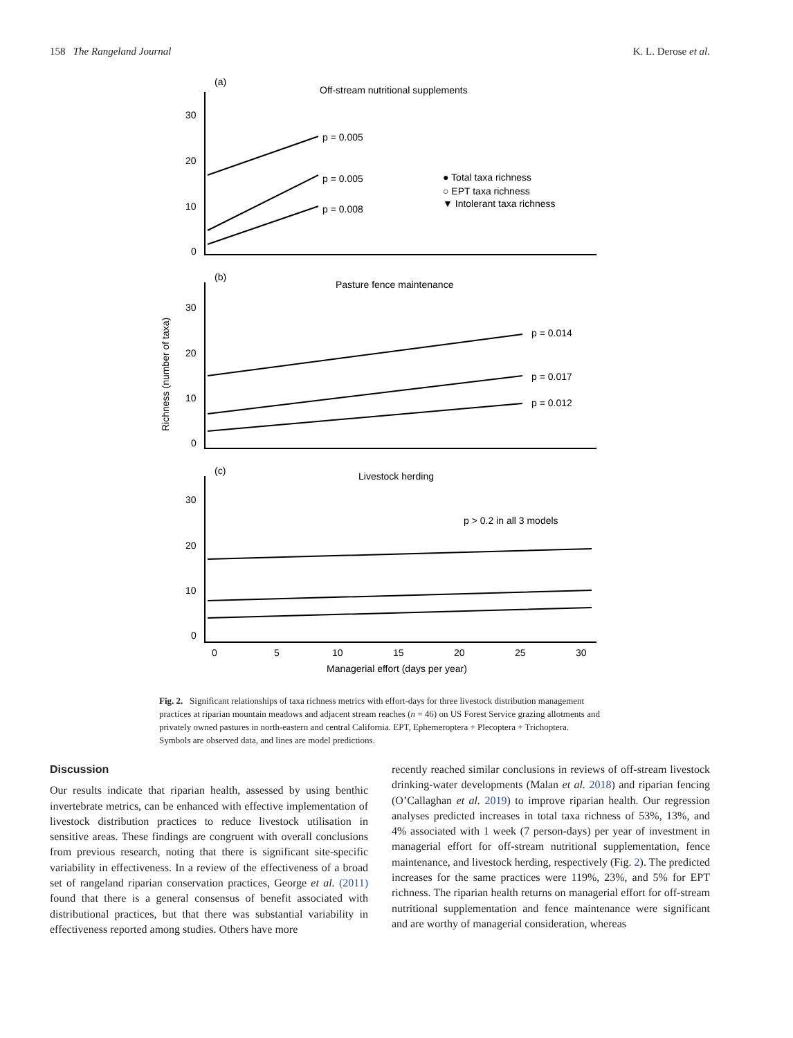158 The Rangeland Journal K. L. Derose et al.
(a)
Off-stream nutritional supplements
p = 0.005
p = 0.005
p = 0.008
● Total taxa richness
○ EPT taxa richness
▼ Intolerant taxa richness
30
20
10
0
(b)
Pasture fence maintenance
p = 0.014
p = 0.017
p = 0.012
30
20
10
0
Richness (number of taxa)
(c)
Livestock herding
p > 0.2 in all 3 models
30
20
10
0
0
5
10
15
20
25
30
Managerial effort (days per year)
Fig. 2. Significant relationships of taxa richness metrics with effort-days for three livestock distribution management practices at riparian mountain meadows and adjacent stream reaches (n = 46) on US Forest Service grazing allotments and privately owned pastures in north-eastern and central California. EPT, Ephemeroptera + Plecoptera + Trichoptera. Symbols are observed data, and lines are model predictions.
Discussion
Our results indicate that riparian health, assessed by using benthic invertebrate metrics, can be enhanced with effective implementation of livestock distribution practices to reduce livestock utilisation in sensitive areas. These findings are congruent with overall conclusions from previous research, noting that there is significant site-specific variability in effectiveness. In a review of the effectiveness of a broad set of rangeland riparian conservation practices, George et al. (2011) found that there is a general consensus of benefit associated with distributional practices, but that there was substantial variability in effectiveness reported among studies. Others have more
recently reached similar conclusions in reviews of off-stream livestock drinking-water developments (Malan et al. 2018) and riparian fencing (O’Callaghan et al. 2019) to improve riparian health. Our regression analyses predicted increases in total taxa richness of 53%, 13%, and 4% associated with 1 week (7 person-days) per year of investment in managerial effort for off-stream nutritional supplementation, fence maintenance, and livestock herding, respectively (Fig. 2). The predicted increases for the same practices were 119%, 23%, and 5% for EPT richness. The riparian health returns on managerial effort for off-stream nutritional supplementation and fence maintenance were significant and are worthy of managerial consideration, whereas